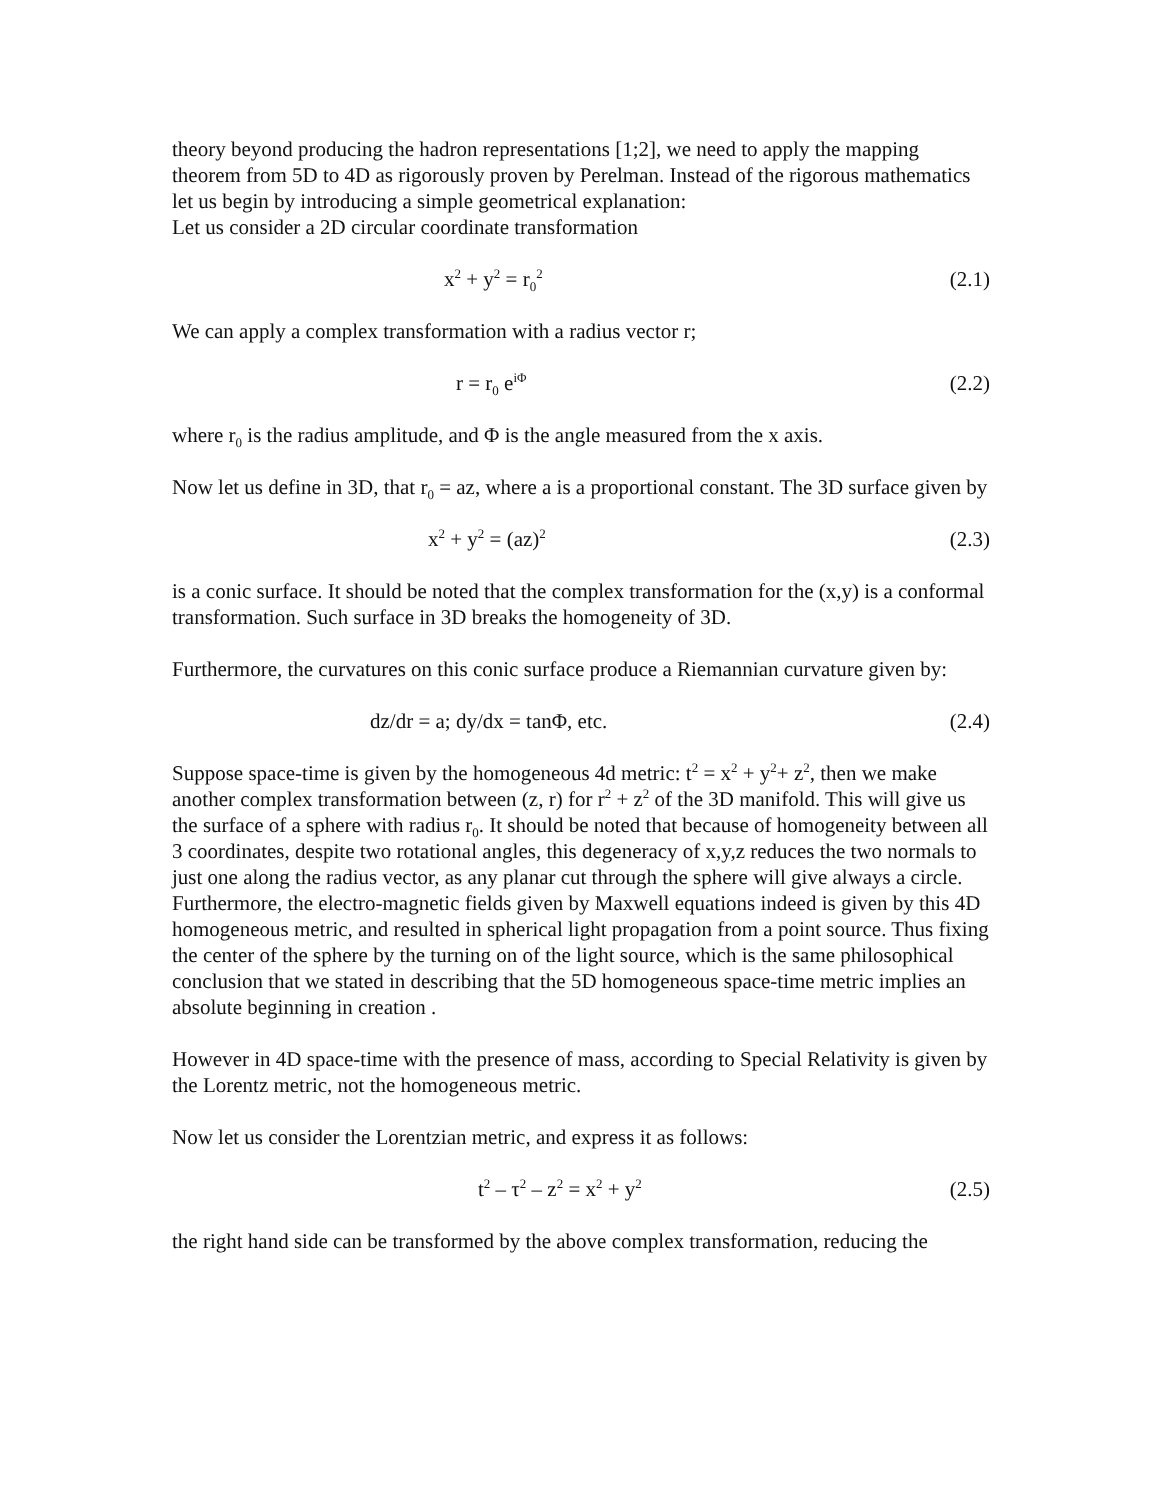theory beyond producing the hadron representations [1;2], we need to apply the mapping theorem from 5D to 4D as rigorously proven by Perelman. Instead of the rigorous mathematics let us begin by introducing a simple geometrical explanation:
Let us consider a 2D circular coordinate transformation
x<sup>2</sup> + y<sup>2</sup> = r<sub>0</sub><sup>2</sup> (2.1)
We can apply a complex transformation with a radius vector r;
r = r<sub>0</sub> e<sup>iΦ</sup> (2.2)
where r<sub>0</sub> is the radius amplitude, and Φ is the angle measured from the x axis.
Now let us define in 3D, that r<sub>0</sub> = az, where a is a proportional constant. The 3D surface given by
x<sup>2</sup> + y<sup>2</sup> = (az)<sup>2</sup> (2.3)
is a conic surface. It should be noted that the complex transformation for the (x,y) is a conformal transformation. Such surface in 3D breaks the homogeneity of 3D.
Furthermore, the curvatures on this conic surface produce a Riemannian curvature given by:
dz/dr = a; dy/dx = tanΦ, etc. (2.4)
Suppose space-time is given by the homogeneous 4d metric: t<sup>2</sup> = x<sup>2</sup> + y<sup>2</sup>+ z<sup>2</sup>, then we make another complex transformation between (z, r) for r<sup>2</sup> + z<sup>2</sup> of the 3D manifold. This will give us the surface of a sphere with radius r<sub>0</sub>. It should be noted that because of homogeneity between all 3 coordinates, despite two rotational angles, this degeneracy of x,y,z reduces the two normals to just one along the radius vector, as any planar cut through the sphere will give always a circle. Furthermore, the electro-magnetic fields given by Maxwell equations indeed is given by this 4D homogeneous metric, and resulted in spherical light propagation from a point source. Thus fixing the center of the sphere by the turning on of the light source, which is the same philosophical conclusion that we stated in describing that the 5D homogeneous space-time metric implies an absolute beginning in creation .
However in 4D space-time with the presence of mass, according to Special Relativity is given by the Lorentz metric, not the homogeneous metric.
Now let us consider the Lorentzian metric, and express it as follows:
t<sup>2</sup> – τ<sup>2</sup> – z<sup>2</sup> = x<sup>2</sup> + y<sup>2</sup> (2.5)
the right hand side can be transformed by the above complex transformation, reducing the